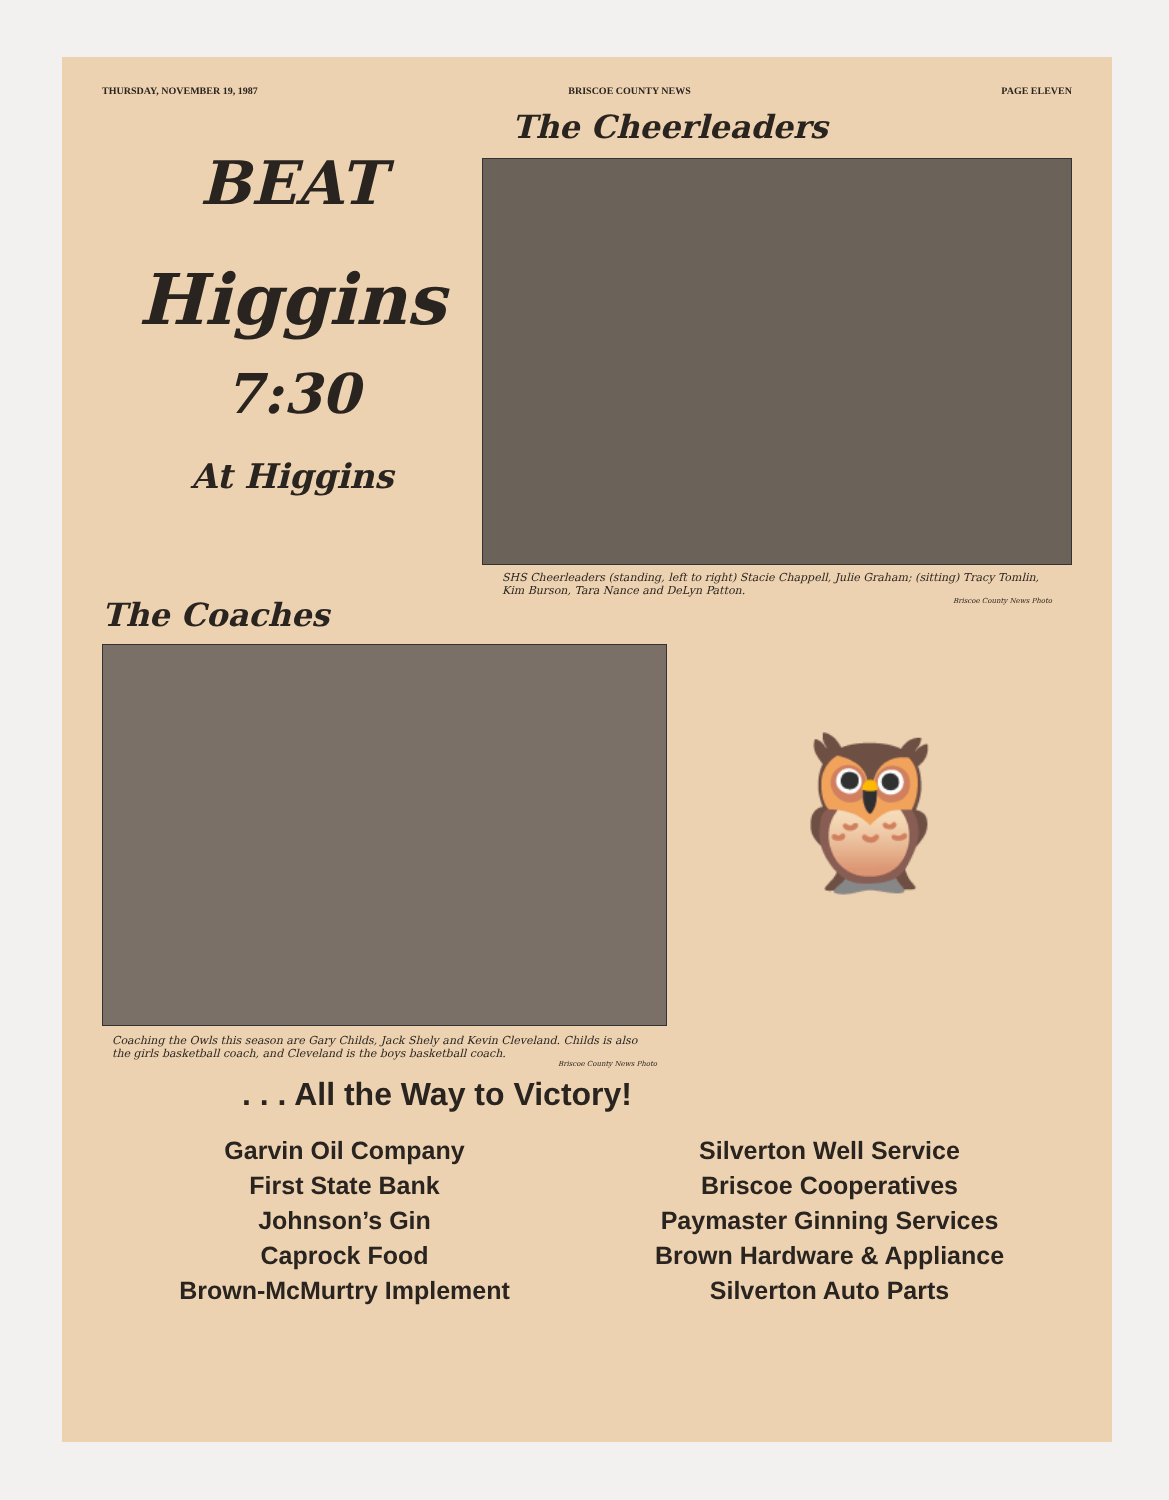THURSDAY, NOVEMBER 19, 1987 BRISCOE COUNTY NEWS PAGE ELEVEN
BEAT
Higgins
7:30
At Higgins
The Coaches
The Cheerleaders
SHS Cheerleaders (standing, left to right) Stacie Chappell, Julie Graham; (sitting) Tracy Tomlin, Kim Burson, Tara Nance and DeLyn Patton.
Briscoe County News Photo
Coaching the Owls this season are Gary Childs, Jack Shely and Kevin Cleveland. Childs is also the girls basketball coach, and Cleveland is the boys basketball coach.
Briscoe County News Photo
🦉
. . . All the Way to Victory!
Garvin Oil Company
First State Bank
Johnson’s Gin
Caprock Food
Brown-McMurtry Implement
Silverton Well Service
Briscoe Cooperatives
Paymaster Ginning Services
Brown Hardware & Appliance
Silverton Auto Parts